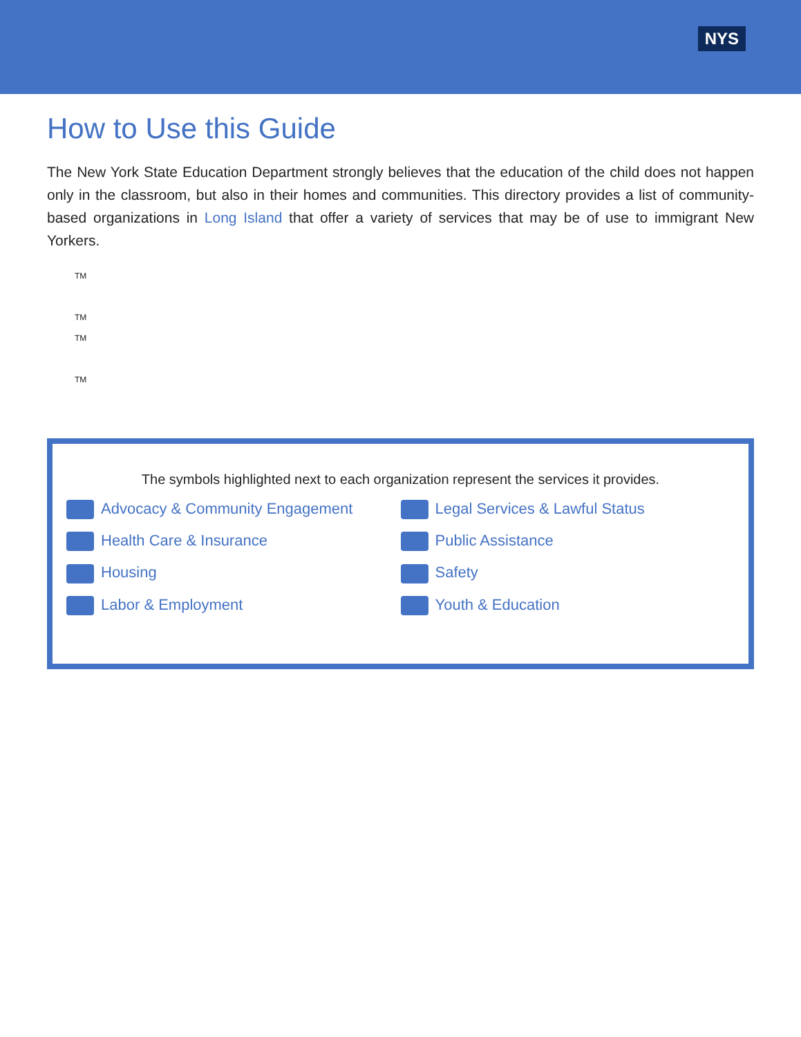NYS
How to Use this Guide
The New York State Education Department strongly believes that the education of the child does not happen only in the classroom, but also in their homes and communities. This directory provides a list of community-based organizations in Long Island that offer a variety of services that may be of use to immigrant New Yorkers.
TM
TM
TM
TM
The symbols highlighted next to each organization represent the services it provides.
Advocacy & Community Engagement
Legal Services & Lawful Status
Health Care & Insurance
Public Assistance
Housing
Safety
Labor & Employment
Youth & Education